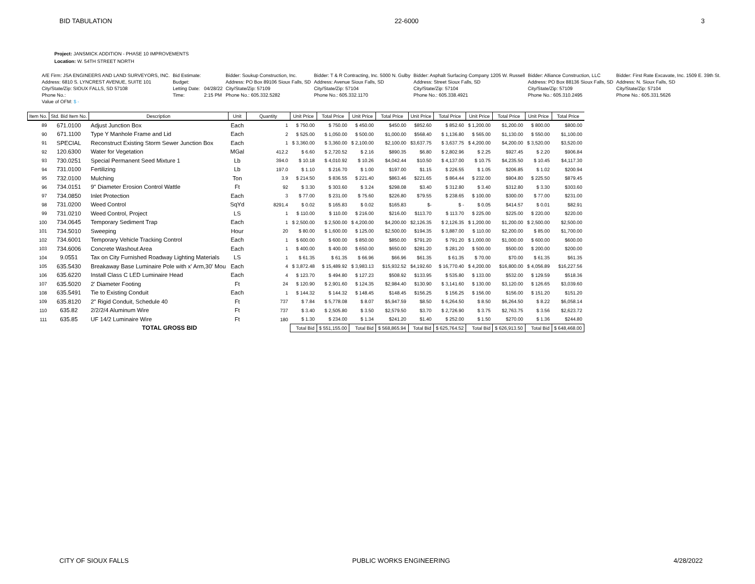BID TABULATION 22-6000 3
Project: JANSMICK ADDITION - PHASE 10 IMPROVEMENTS
Location: W. 54TH STREET NORTH
| A/E Firm: JSA ENGINEERS AND LAND SURVEYORS, INC. | Bid Estimate: | | Bidder: Soukup Construction, Inc. | Bidder: T & R Contracting, Inc. 5000 N. Gulby | Bidder: Asphalt Surfacing Company 1205 W. Russell | Bidder: Alliance Construction, LLC | Bidder: First Rate Excavate, Inc. 1509 E. 39th St. |
| Address: 6810 S. LYNCREST AVENUE, SUITE 101 | Budget: | | Address: PO Box 89106 Sioux Falls, SD | Address: Avenue Sioux Falls, SD | Address: Street Sioux Falls, SD | Address: PO Box 88136 Sioux Falls, SD | Address: N. Sioux Falls, SD |
| City/State/Zip: SIOUX FALLS, SD 57108 | Letting Date: | 04/28/22 | City/State/Zip: 57109 | City/State/Zip: 57104 | City/State/Zip: 57104 | City/State/Zip: 57109 | City/State/Zip: 57104 |
| Phone No.: | Time: | 2:15 PM | Phone No.: 605.332.5282 | Phone No.: 605.332.1170 | Phone No.: 605.338.4921 | Phone No.: 605.310.2495 | Phone No.: 605.331.5626 |
| Value of OFM: $ - | | | | | | | |
| Item No. | Std. Bid Item No. | Description | Unit | Quantity | Unit Price | Total Price | Unit Price | Total Price | Unit Price | Total Price | Unit Price | Total Price | Unit Price | Total Price |
| --- | --- | --- | --- | --- | --- | --- | --- | --- | --- | --- | --- | --- | --- | --- |
| 89 | 671.0100 | Adjust Junction Box | Each | 1 | $ 750.00 | $ 750.00 | $ 450.00 | $450.00 | $852.60 | $ 852.60 | $ 1,200.00 | $1,200.00 | $ 800.00 | $800.00 |
| 90 | 671.1100 | Type Y Manhole Frame and Lid | Each | 2 | $ 525.00 | $ 1,050.00 | $ 500.00 | $1,000.00 | $568.40 | $ 1,136.80 | $ 565.00 | $1,130.00 | $ 550.00 | $1,100.00 |
| 91 | SPECIAL | Reconstruct Existing Storm Sewer Junction Box | Each | 1 | $ 3,360.00 | $ 3,360.00 | $ 2,100.00 | $2,100.00 | $3,637.75 | $ 3,637.75 | $ 4,200.00 | $4,200.00 | $ 3,520.00 | $3,520.00 |
| 92 | 120.6300 | Water for Vegetation | MGal | 412.2 | $ 6.60 | $ 2,720.52 | $ 2.16 | $890.35 | $6.80 | $ 2,802.96 | $ 2.25 | $927.45 | $ 2.20 | $906.84 |
| 93 | 730.0251 | Special Permanent Seed Mixture 1 | Lb | 394.0 | $ 10.18 | $ 4,010.92 | $ 10.26 | $4,042.44 | $10.50 | $ 4,137.00 | $ 10.75 | $4,235.50 | $ 10.45 | $4,117.30 |
| 94 | 731.0100 | Fertilizing | Lb | 197.0 | $ 1.10 | $ 216.70 | $ 1.00 | $197.00 | $1.15 | $ 226.55 | $ 1.05 | $206.85 | $ 1.02 | $200.94 |
| 95 | 732.0100 | Mulching | Ton | 3.9 | $ 214.50 | $ 836.55 | $ 221.40 | $863.46 | $221.65 | $ 864.44 | $ 232.00 | $904.80 | $ 225.50 | $879.45 |
| 96 | 734.0151 | 9" Diameter Erosion Control Wattle | Ft | 92 | $ 3.30 | $ 303.60 | $ 3.24 | $298.08 | $3.40 | $ 312.80 | $ 3.40 | $312.80 | $ 3.30 | $303.60 |
| 97 | 734.0850 | Inlet Protection | Each | 3 | $ 77.00 | $ 231.00 | $ 75.60 | $226.80 | $79.55 | $ 238.65 | $ 100.00 | $300.00 | $ 77.00 | $231.00 |
| 98 | 731.0200 | Weed Control | SqYd | 8291.4 | $ 0.02 | $ 165.83 | $ 0.02 | $165.83 | $- | $ - | $ 0.05 | $414.57 | $ 0.01 | $82.91 |
| 99 | 731.0210 | Weed Control, Project | LS | 1 | $ 110.00 | $ 110.00 | $ 216.00 | $216.00 | $113.70 | $ 113.70 | $ 225.00 | $225.00 | $ 220.00 | $220.00 |
| 100 | 734.0645 | Temporary Sediment Trap | Each | 1 | $ 2,500.00 | $ 2,500.00 | $ 4,200.00 | $4,200.00 | $2,126.35 | $ 2,126.35 | $ 1,200.00 | $1,200.00 | $ 2,500.00 | $2,500.00 |
| 101 | 734.5010 | Sweeping | Hour | 20 | $ 80.00 | $ 1,600.00 | $ 125.00 | $2,500.00 | $194.35 | $ 3,887.00 | $ 110.00 | $2,200.00 | $ 85.00 | $1,700.00 |
| 102 | 734.6001 | Temporary Vehicle Tracking Control | Each | 1 | $ 600.00 | $ 600.00 | $ 850.00 | $850.00 | $791.20 | $ 791.20 | $ 1,000.00 | $1,000.00 | $ 600.00 | $600.00 |
| 103 | 734.6006 | Concrete Washout Area | Each | 1 | $ 400.00 | $ 400.00 | $ 650.00 | $650.00 | $281.20 | $ 281.20 | $ 500.00 | $500.00 | $ 200.00 | $200.00 |
| 104 | 9.0551 | Tax on City Furnished Roadway Lighting Materials | LS | 1 | $ 61.35 | $ 61.35 | $ 66.96 | $66.96 | $61.35 | $ 61.35 | $ 70.00 | $70.00 | $ 61.35 | $61.35 |
| 105 | 635.5430 | Breakaway Base Luminaire Pole with x' Arm,30' Mou | Each | 4 | $ 3,872.48 | $ 15,489.92 | $ 3,983.13 | $15,932.52 | $4,192.60 | $ 16,770.40 | $ 4,200.00 | $16,800.00 | $ 4,056.89 | $16,227.56 |
| 106 | 635.6220 | Install Class C LED Luminaire Head | Each | 4 | $ 123.70 | $ 494.80 | $ 127.23 | $508.92 | $133.95 | $ 535.80 | $ 133.00 | $532.00 | $ 129.59 | $518.36 |
| 107 | 635.5020 | 2' Diameter Footing | Ft | 24 | $ 120.90 | $ 2,901.60 | $ 124.35 | $2,984.40 | $130.90 | $ 3,141.60 | $ 130.00 | $3,120.00 | $ 126.65 | $3,039.60 |
| 108 | 635.5491 | Tie to Existing Conduit | Each | 1 | $ 144.32 | $ 144.32 | $ 148.45 | $148.45 | $156.25 | $ 156.25 | $ 156.00 | $156.00 | $ 151.20 | $151.20 |
| 109 | 635.8120 | 2" Rigid Conduit, Schedule 40 | Ft | 737 | $ 7.84 | $ 5,778.08 | $ 8.07 | $5,947.59 | $8.50 | $ 6,264.50 | $ 8.50 | $6,264.50 | $ 8.22 | $6,058.14 |
| 110 | 635.82 | 2/2/2/4 Aluminum Wire | Ft | 737 | $ 3.40 | $ 2,505.80 | $ 3.50 | $2,579.50 | $3.70 | $ 2,726.90 | $ 3.75 | $2,763.75 | $ 3.56 | $2,623.72 |
| 111 | 635.85 | UF 14/2 Luminaire Wire | Ft | 180 | $ 1.30 | $ 234.00 | $ 1.34 | $241.20 | $1.40 | $ 252.00 | $ 1.50 | $270.00 | $ 1.36 | $244.80 |
| | TOTAL GROSS BID | | | | Total Bid | $ 551,155.00 | Total Bid | $ 568,865.94 | Total Bid | $ 625,764.52 | Total Bid | $ 626,913.50 | Total Bid | $ 648,468.00 |
CITY OF SIOUX FALLS PUBLIC WORKS ENGINEERING 4/28/2022